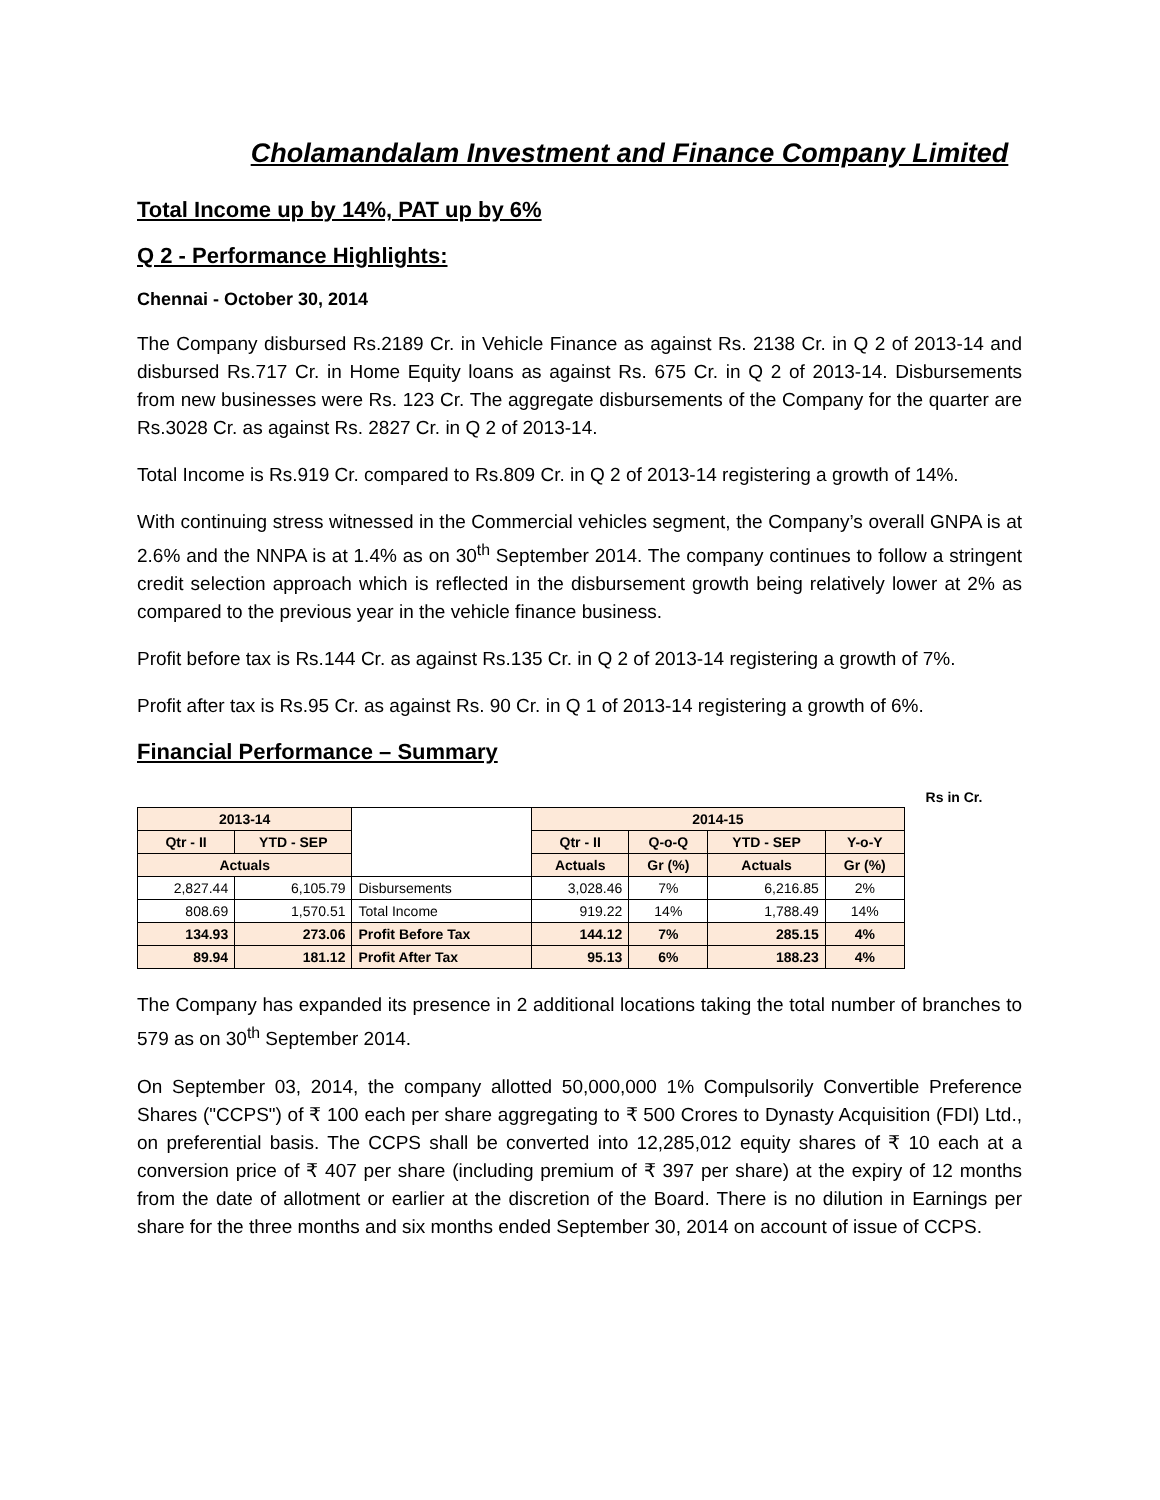Cholamandalam Investment and Finance Company Limited
Total Income up by 14%, PAT up by 6%
Q 2 - Performance Highlights:
Chennai - October 30, 2014
The Company disbursed Rs.2189 Cr. in Vehicle Finance as against Rs. 2138 Cr. in Q 2 of 2013-14 and disbursed Rs.717 Cr. in Home Equity loans as against Rs. 675 Cr. in Q 2 of 2013-14. Disbursements from new businesses were Rs. 123 Cr. The aggregate disbursements of the Company for the quarter are Rs.3028 Cr. as against Rs. 2827 Cr. in Q 2 of 2013-14.
Total Income is Rs.919 Cr. compared to Rs.809 Cr. in Q 2 of 2013-14 registering a growth of 14%.
With continuing stress witnessed in the Commercial vehicles segment, the Company’s overall GNPA is at 2.6% and the NNPA is at 1.4% as on 30<sup>th</sup> September 2014. The company continues to follow a stringent credit selection approach which is reflected in the disbursement growth being relatively lower at 2% as compared to the previous year in the vehicle finance business.
Profit before tax is Rs.144 Cr. as against Rs.135 Cr. in Q 2 of 2013-14 registering a growth of 7%.
Profit after tax is Rs.95 Cr. as against Rs. 90 Cr. in Q 1 of 2013-14 registering a growth of 6%.
Financial Performance – Summary
| | | | | | | | Rs in Cr. | |
| 2013-14 | | | 2014-15 | | | | | |
| Qtr - II | YTD - SEP | | Qtr - II | Q-o-Q | YTD - SEP | Y-o-Y | | |
| Actuals | | | Actuals | Gr (%) | Actuals | Gr (%) | | |
| 2,827.44 | 6,105.79 | Disbursements | 3,028.46 | 7% | 6,216.85 | 2% | | |
| 808.69 | 1,570.51 | Total Income | 919.22 | 14% | 1,788.49 | 14% | | |
| 134.93 | 273.06 | Profit Before Tax | 144.12 | 7% | 285.15 | 4% | | |
| 89.94 | 181.12 | Profit After Tax | 95.13 | 6% | 188.23 | 4% | | |
The Company has expanded its presence in 2 additional locations taking the total number of branches to 579 as on 30<sup>th</sup> September 2014.
On September 03, 2014, the company allotted 50,000,000 1% Compulsorily Convertible Preference Shares ("CCPS") of ₹ 100 each per share aggregating to ₹ 500 Crores to Dynasty Acquisition (FDI) Ltd., on preferential basis. The CCPS shall be converted into 12,285,012 equity shares of ₹ 10 each at a conversion price of ₹ 407 per share (including premium of ₹ 397 per share) at the expiry of 12 months from the date of allotment or earlier at the discretion of the Board. There is no dilution in Earnings per share for the three months and six months ended September 30, 2014 on account of issue of CCPS.